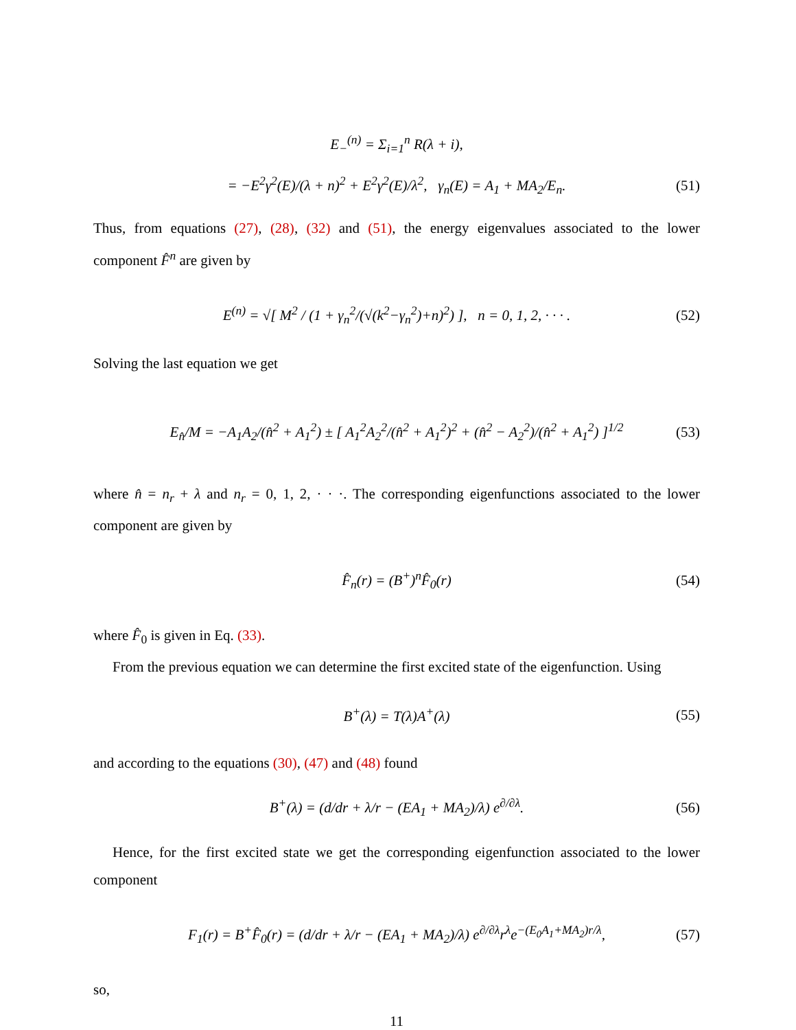E<sub>−</sub><sup>(n)</sup> = Σ<sub>i=1</sub><sup>n</sup> R(λ + i),
= −E<sup>2</sup>γ<sup>2</sup>(E)/(λ + n)<sup>2</sup> + E<sup>2</sup>γ<sup>2</sup>(E)/λ<sup>2</sup>, γ<sub>n</sub>(E) = A<sub>1</sub> + MA<sub>2</sub>/E<sub>n</sub>. (51)
Thus, from equations (27), (28), (32) and (51), the energy eigenvalues associated to the lower component F̂<sup>n</sup> are given by
E<sup>(n)</sup> = √[ M<sup>2</sup> / (1 + γ<sub>n</sub><sup>2</sup>/(√(k<sup>2</sup>−γ<sub>n</sub><sup>2</sup>)+n)<sup>2</sup>) ], n = 0, 1, 2, · · · . (52)
Solving the last equation we get
E<sub>n̂</sub>/M = −A<sub>1</sub>A<sub>2</sub>/(n̂<sup>2</sup> + A<sub>1</sub><sup>2</sup>) ± [ A<sub>1</sub><sup>2</sup>A<sub>2</sub><sup>2</sup>/(n̂<sup>2</sup> + A<sub>1</sub><sup>2</sup>)<sup>2</sup> + (n̂<sup>2</sup> − A<sub>2</sub><sup>2</sup>)/(n̂<sup>2</sup> + A<sub>1</sub><sup>2</sup>) ]<sup>1/2</sup> (53)
where n̂ = n<sub>r</sub> + λ and n<sub>r</sub> = 0, 1, 2, · · ·. The corresponding eigenfunctions associated to the lower component are given by
F̂<sub>n</sub>(r) = (B<sup>+</sup>)<sup>n</sup>F̂<sub>0</sub>(r) (54)
where F̂<sub>0</sub> is given in Eq. (33).
From the previous equation we can determine the first excited state of the eigenfunction. Using
B<sup>+</sup>(λ) = T(λ)A<sup>+</sup>(λ) (55)
and according to the equations (30), (47) and (48) found
B<sup>+</sup>(λ) = (d/dr + λ/r − (EA<sub>1</sub> + MA<sub>2</sub>)/λ) e<sup>∂/∂λ</sup>. (56)
Hence, for the first excited state we get the corresponding eigenfunction associated to the lower component
F<sub>1</sub>(r) = B<sup>+</sup>F̂<sub>0</sub>(r) = (d/dr + λ/r − (EA<sub>1</sub> + MA<sub>2</sub>)/λ) e<sup>∂/∂λ</sup>r<sup>λ</sup>e<sup>−(E<sub>0</sub>A<sub>1</sub>+MA<sub>2</sub>)r/λ</sup>, (57)
so,
11